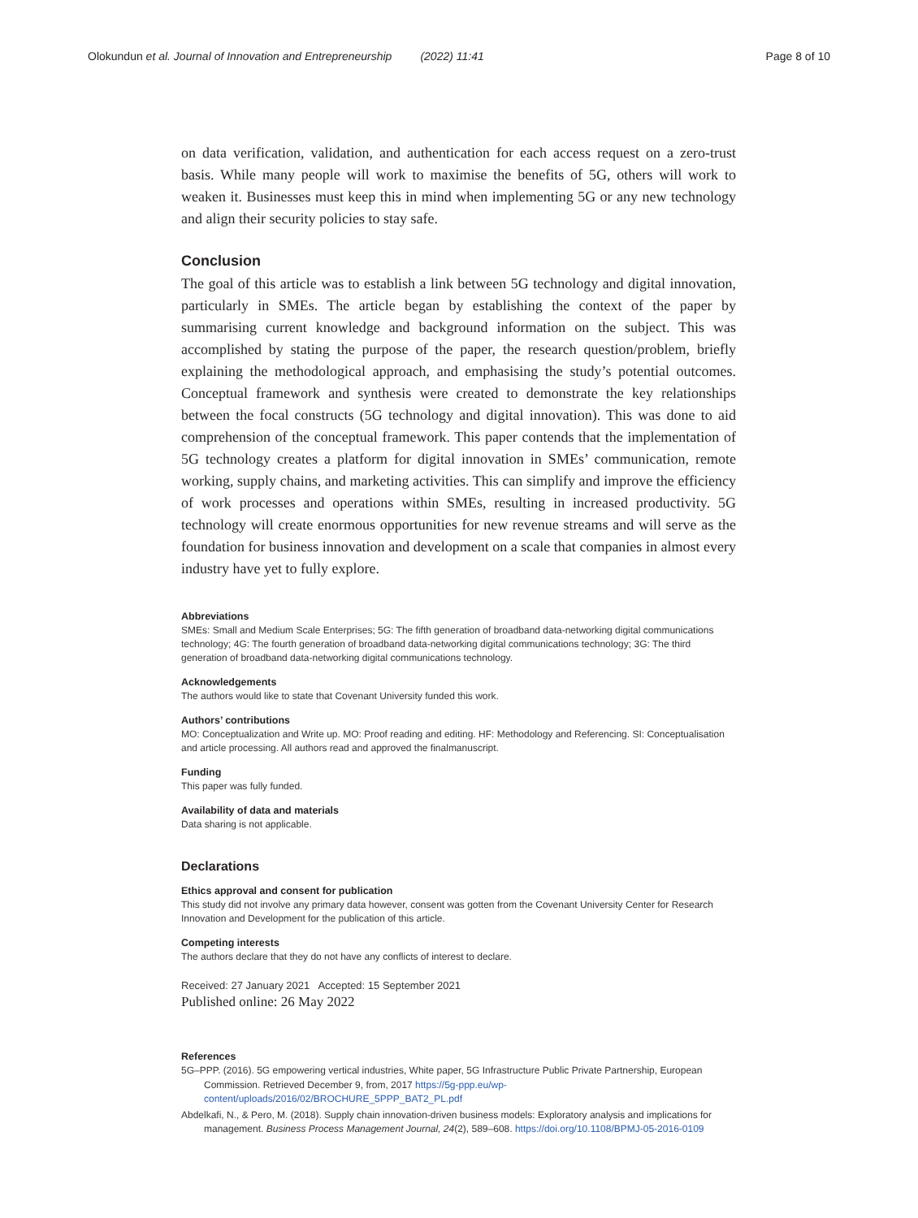Olokundun et al. Journal of Innovation and Entrepreneurship (2022) 11:41 Page 8 of 10
on data verification, validation, and authentication for each access request on a zero-trust basis. While many people will work to maximise the benefits of 5G, others will work to weaken it. Businesses must keep this in mind when implementing 5G or any new technology and align their security policies to stay safe.
Conclusion
The goal of this article was to establish a link between 5G technology and digital innovation, particularly in SMEs. The article began by establishing the context of the paper by summarising current knowledge and background information on the subject. This was accomplished by stating the purpose of the paper, the research question/problem, briefly explaining the methodological approach, and emphasising the study’s potential outcomes. Conceptual framework and synthesis were created to demonstrate the key relationships between the focal constructs (5G technology and digital innovation). This was done to aid comprehension of the conceptual framework. This paper contends that the implementation of 5G technology creates a platform for digital innovation in SMEs’ communication, remote working, supply chains, and marketing activities. This can simplify and improve the efficiency of work processes and operations within SMEs, resulting in increased productivity. 5G technology will create enormous opportunities for new revenue streams and will serve as the foundation for business innovation and development on a scale that companies in almost every industry have yet to fully explore.
Abbreviations
SMEs: Small and Medium Scale Enterprises; 5G: The fifth generation of broadband data-networking digital communications technology; 4G: The fourth generation of broadband data-networking digital communications technology; 3G: The third generation of broadband data-networking digital communications technology.
Acknowledgements
The authors would like to state that Covenant University funded this work.
Authors’ contributions
MO: Conceptualization and Write up. MO: Proof reading and editing. HF: Methodology and Referencing. SI: Conceptualisation and article processing. All authors read and approved the finalmanuscript.
Funding
This paper was fully funded.
Availability of data and materials
Data sharing is not applicable.
Declarations
Ethics approval and consent for publication
This study did not involve any primary data however, consent was gotten from the Covenant University Center for Research Innovation and Development for the publication of this article.
Competing interests
The authors declare that they do not have any conflicts of interest to declare.
Received: 27 January 2021 Accepted: 15 September 2021
Published online: 26 May 2022
References
5G–PPP. (2016). 5G empowering vertical industries, White paper, 5G Infrastructure Public Private Partnership, European Commission. Retrieved December 9, from, 2017 https://5g-ppp.eu/wp-content/uploads/2016/02/BROCHURE_5PPP_BAT2_PL.pdf
Abdelkafi, N., & Pero, M. (2018). Supply chain innovation-driven business models: Exploratory analysis and implications for management. Business Process Management Journal, 24(2), 589–608. https://doi.org/10.1108/BPMJ-05-2016-0109